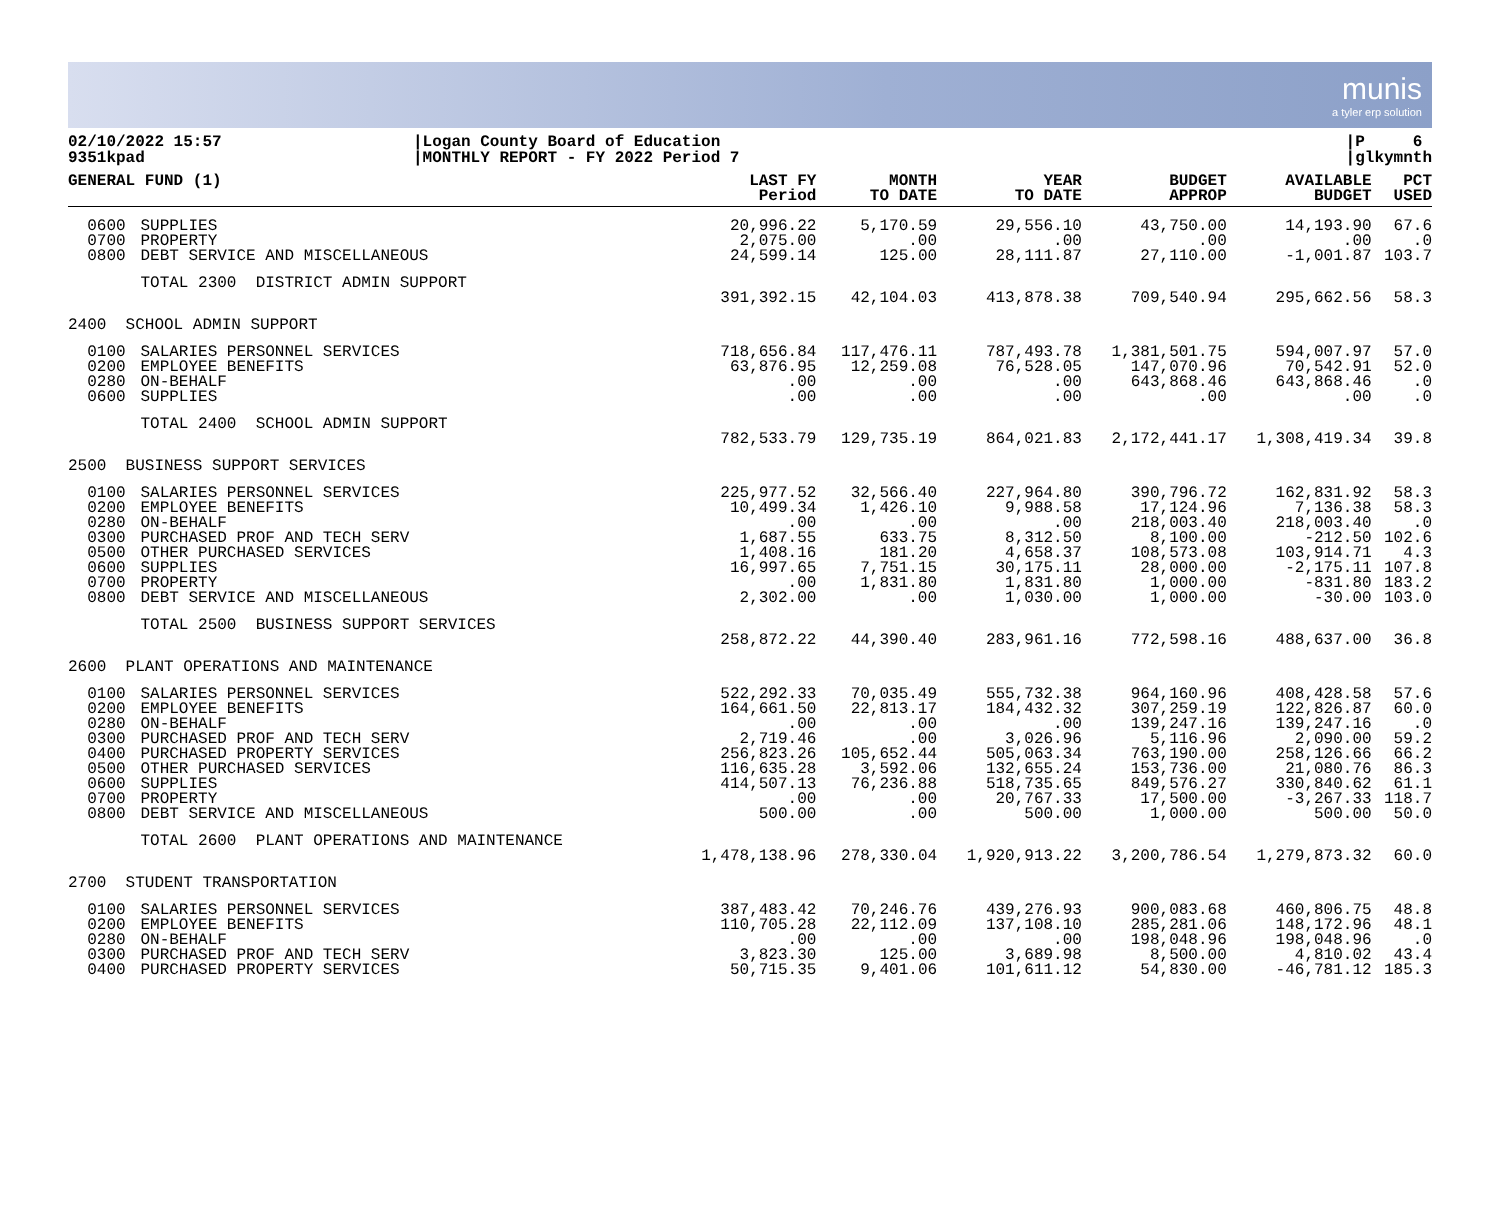munis
a tyler erp solution
02/10/2022 15:57
9351kpad
|Logan County Board of Education
|MONTHLY REPORT - FY 2022 Period 7
|P 6
|glkymnth
| GENERAL FUND (1) | | LAST FY Period | MONTH TO DATE | YEAR TO DATE | BUDGET APPROP | AVAILABLE BUDGET | PCT USED |
| --- | --- | --- | --- | --- | --- | --- | --- |
| 0600 0700 0800 | SUPPLIES PROPERTY DEBT SERVICE AND MISCELLANEOUS | 20,996.22 2,075.00 24,599.14 | 5,170.59 .00 125.00 | 29,556.10 .00 28,111.87 | 43,750.00 .00 27,110.00 | 14,193.90 .00 -1,001.87 | 67.6 .0 103.7 |
| | TOTAL 2300 DISTRICT ADMIN SUPPORT | 391,392.15 | 42,104.03 | 413,878.38 | 709,540.94 | 295,662.56 | 58.3 |
| 2400 SCHOOL ADMIN SUPPORT | | | | | | | |
| 0100 0200 0280 0600 | SALARIES PERSONNEL SERVICES EMPLOYEE BENEFITS ON-BEHALF SUPPLIES | 718,656.84 63,876.95 .00 .00 | 117,476.11 12,259.08 .00 .00 | 787,493.78 76,528.05 .00 .00 | 1,381,501.75 147,070.96 643,868.46 .00 | 594,007.97 70,542.91 643,868.46 .00 | 57.0 52.0 .0 .0 |
| | TOTAL 2400 SCHOOL ADMIN SUPPORT | 782,533.79 | 129,735.19 | 864,021.83 | 2,172,441.17 | 1,308,419.34 | 39.8 |
| 2500 BUSINESS SUPPORT SERVICES | | | | | | | |
| 0100 0200 0280 0300 0500 0600 0700 0800 | SALARIES PERSONNEL SERVICES EMPLOYEE BENEFITS ON-BEHALF PURCHASED PROF AND TECH SERV OTHER PURCHASED SERVICES SUPPLIES PROPERTY DEBT SERVICE AND MISCELLANEOUS | 225,977.52 10,499.34 .00 1,687.55 1,408.16 16,997.65 .00 2,302.00 | 32,566.40 1,426.10 .00 633.75 181.20 7,751.15 1,831.80 .00 | 227,964.80 9,988.58 .00 8,312.50 4,658.37 30,175.11 1,831.80 1,030.00 | 390,796.72 17,124.96 218,003.40 8,100.00 108,573.08 28,000.00 1,000.00 1,000.00 | 162,831.92 7,136.38 218,003.40 -212.50 103,914.71 -2,175.11 -831.80 -30.00 | 58.3 58.3 .0 102.6 4.3 107.8 183.2 103.0 |
| | TOTAL 2500 BUSINESS SUPPORT SERVICES | 258,872.22 | 44,390.40 | 283,961.16 | 772,598.16 | 488,637.00 | 36.8 |
| 2600 PLANT OPERATIONS AND MAINTENANCE | | | | | | | |
| 0100 0200 0280 0300 0400 0500 0600 0700 0800 | SALARIES PERSONNEL SERVICES EMPLOYEE BENEFITS ON-BEHALF PURCHASED PROF AND TECH SERV PURCHASED PROPERTY SERVICES OTHER PURCHASED SERVICES SUPPLIES PROPERTY DEBT SERVICE AND MISCELLANEOUS | 522,292.33 164,661.50 .00 2,719.46 256,823.26 116,635.28 414,507.13 .00 500.00 | 70,035.49 22,813.17 .00 .00 105,652.44 3,592.06 76,236.88 .00 .00 | 555,732.38 184,432.32 .00 3,026.96 505,063.34 132,655.24 518,735.65 20,767.33 500.00 | 964,160.96 307,259.19 139,247.16 5,116.96 763,190.00 153,736.00 849,576.27 17,500.00 1,000.00 | 408,428.58 122,826.87 139,247.16 2,090.00 258,126.66 21,080.76 330,840.62 -3,267.33 500.00 | 57.6 60.0 .0 59.2 66.2 86.3 61.1 118.7 50.0 |
| | TOTAL 2600 PLANT OPERATIONS AND MAINTENANCE | 1,478,138.96 | 278,330.04 | 1,920,913.22 | 3,200,786.54 | 1,279,873.32 | 60.0 |
| 2700 STUDENT TRANSPORTATION | | | | | | | |
| 0100 0200 0280 0300 0400 | SALARIES PERSONNEL SERVICES EMPLOYEE BENEFITS ON-BEHALF PURCHASED PROF AND TECH SERV PURCHASED PROPERTY SERVICES | 387,483.42 110,705.28 .00 3,823.30 50,715.35 | 70,246.76 22,112.09 .00 125.00 9,401.06 | 439,276.93 137,108.10 .00 3,689.98 101,611.12 | 900,083.68 285,281.06 198,048.96 8,500.00 54,830.00 | 460,806.75 148,172.96 198,048.96 4,810.02 -46,781.12 | 48.8 48.1 .0 43.4 185.3 |